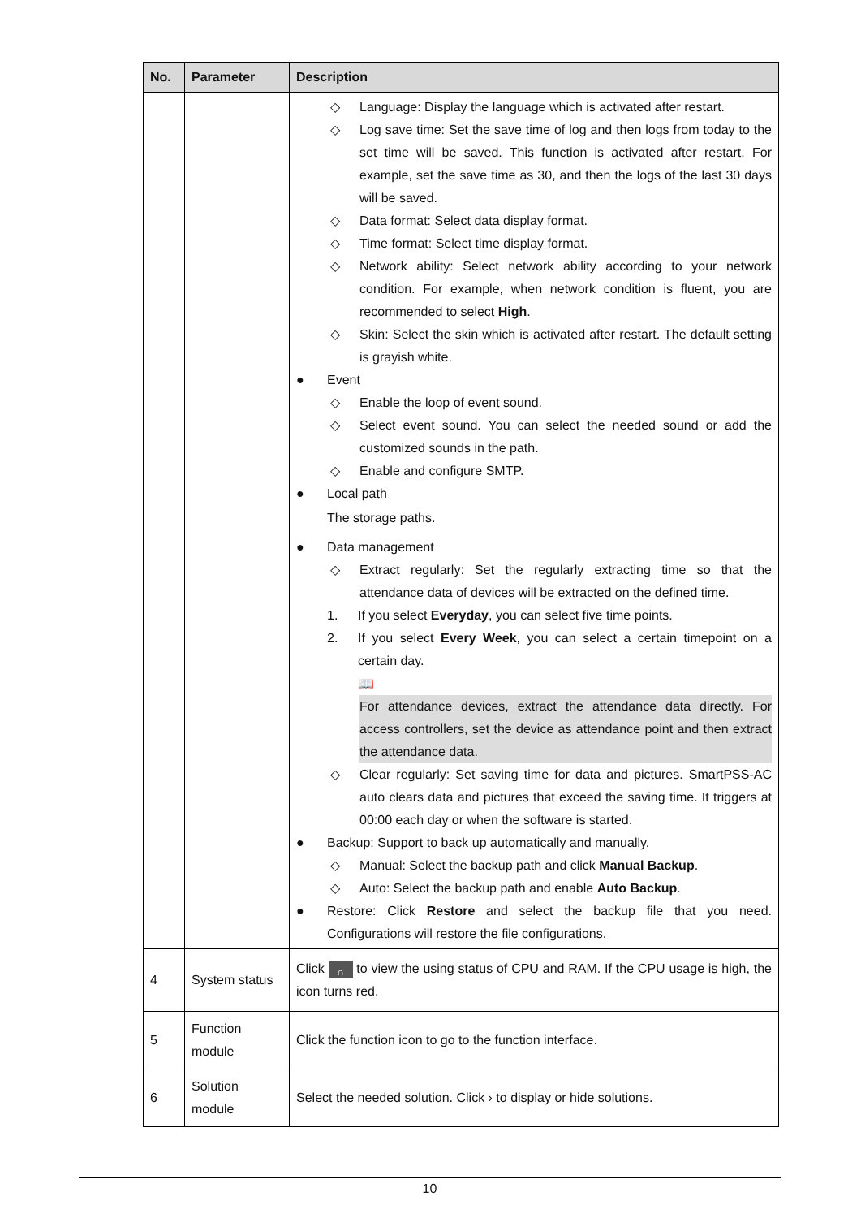| No. | Parameter | Description |
| --- | --- | --- |
| | | ◇ Language: Display the language which is activated after restart. ◇ Log save time: Set the save time of log and then logs from today to the set time will be saved. This function is activated after restart. For example, set the save time as 30, and then the logs of the last 30 days will be saved. ◇ Data format: Select data display format. ◇ Time format: Select time display format. ◇ Network ability: Select network ability according to your network condition. For example, when network condition is fluent, you are recommended to select High . ◇ Skin: Select the skin which is activated after restart. The default setting is grayish white. ● Event ◇ Enable the loop of event sound. ◇ Select event sound. You can select the needed sound or add the customized sounds in the path. ◇ Enable and configure SMTP. ● Local path The storage paths. ● Data management ◇ Extract regularly: Set the regularly extracting time so that the attendance data of devices will be extracted on the defined time. 1. If you select Everyday , you can select five time points. 2. If you select Every Week , you can select a certain timepoint on a certain day. 📖 For attendance devices, extract the attendance data directly. For access controllers, set the device as attendance point and then extract the attendance data. ◇ Clear regularly: Set saving time for data and pictures. SmartPSS-AC auto clears data and pictures that exceed the saving time. It triggers at 00:00 each day or when the software is started. ● Backup: Support to back up automatically and manually. ◇ Manual: Select the backup path and click Manual Backup . ◇ Auto: Select the backup path and enable Auto Backup . ● Restore: Click Restore and select the backup file that you need. Configurations will restore the file configurations. |
| 4 | System status | Click ∩ to view the using status of CPU and RAM. If the CPU usage is high, the icon turns red. |
| 5 | Function module | Click the function icon to go to the function interface. |
| 6 | Solution module | Select the needed solution. Click › to display or hide solutions. |
10